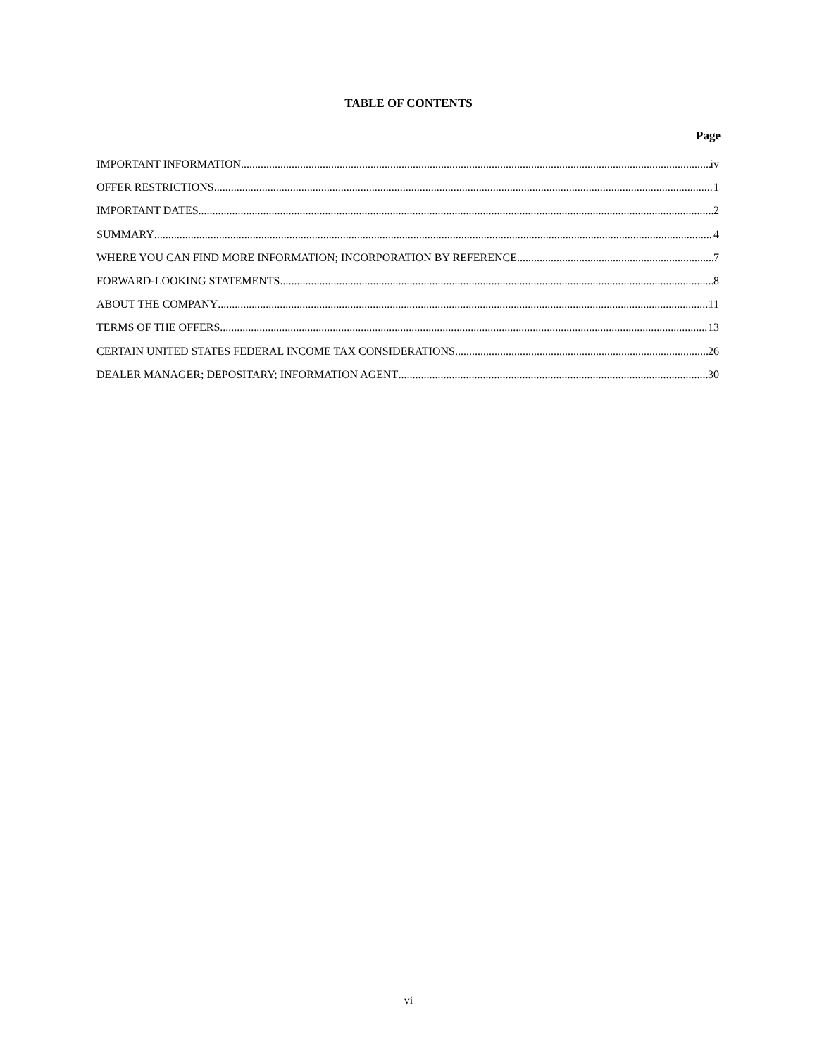TABLE OF CONTENTS
Page
IMPORTANT INFORMATION iv
OFFER RESTRICTIONS 1
IMPORTANT DATES 2
SUMMARY 4
WHERE YOU CAN FIND MORE INFORMATION; INCORPORATION BY REFERENCE 7
FORWARD-LOOKING STATEMENTS 8
ABOUT THE COMPANY 11
TERMS OF THE OFFERS 13
CERTAIN UNITED STATES FEDERAL INCOME TAX CONSIDERATIONS 26
DEALER MANAGER; DEPOSITARY; INFORMATION AGENT 30
vi